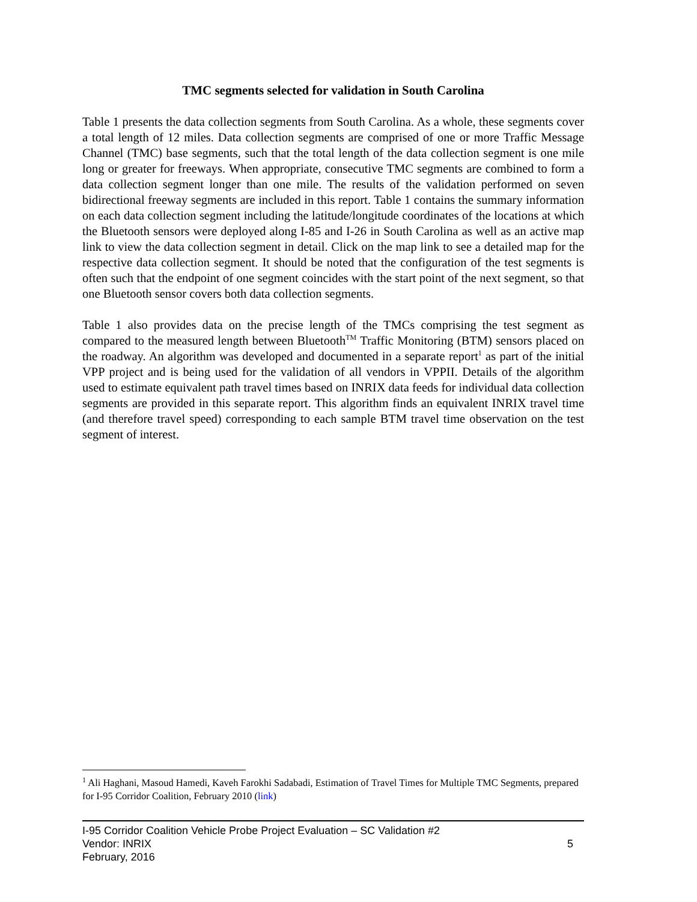TMC segments selected for validation in South Carolina
Table 1 presents the data collection segments from South Carolina. As a whole, these segments cover a total length of 12 miles. Data collection segments are comprised of one or more Traffic Message Channel (TMC) base segments, such that the total length of the data collection segment is one mile long or greater for freeways. When appropriate, consecutive TMC segments are combined to form a data collection segment longer than one mile. The results of the validation performed on seven bidirectional freeway segments are included in this report. Table 1 contains the summary information on each data collection segment including the latitude/longitude coordinates of the locations at which the Bluetooth sensors were deployed along I-85 and I-26 in South Carolina as well as an active map link to view the data collection segment in detail. Click on the map link to see a detailed map for the respective data collection segment. It should be noted that the configuration of the test segments is often such that the endpoint of one segment coincides with the start point of the next segment, so that one Bluetooth sensor covers both data collection segments.
Table 1 also provides data on the precise length of the TMCs comprising the test segment as compared to the measured length between Bluetooth<sup>TM</sup> Traffic Monitoring (BTM) sensors placed on the roadway. An algorithm was developed and documented in a separate report<sup>1</sup> as part of the initial VPP project and is being used for the validation of all vendors in VPPII. Details of the algorithm used to estimate equivalent path travel times based on INRIX data feeds for individual data collection segments are provided in this separate report. This algorithm finds an equivalent INRIX travel time (and therefore travel speed) corresponding to each sample BTM travel time observation on the test segment of interest.
<sup>1</sup> Ali Haghani, Masoud Hamedi, Kaveh Farokhi Sadabadi, Estimation of Travel Times for Multiple TMC Segments, prepared for I-95 Corridor Coalition, February 2010 (link)
I-95 Corridor Coalition Vehicle Probe Project Evaluation – SC Validation #2
Vendor: INRIX
February, 2016
5